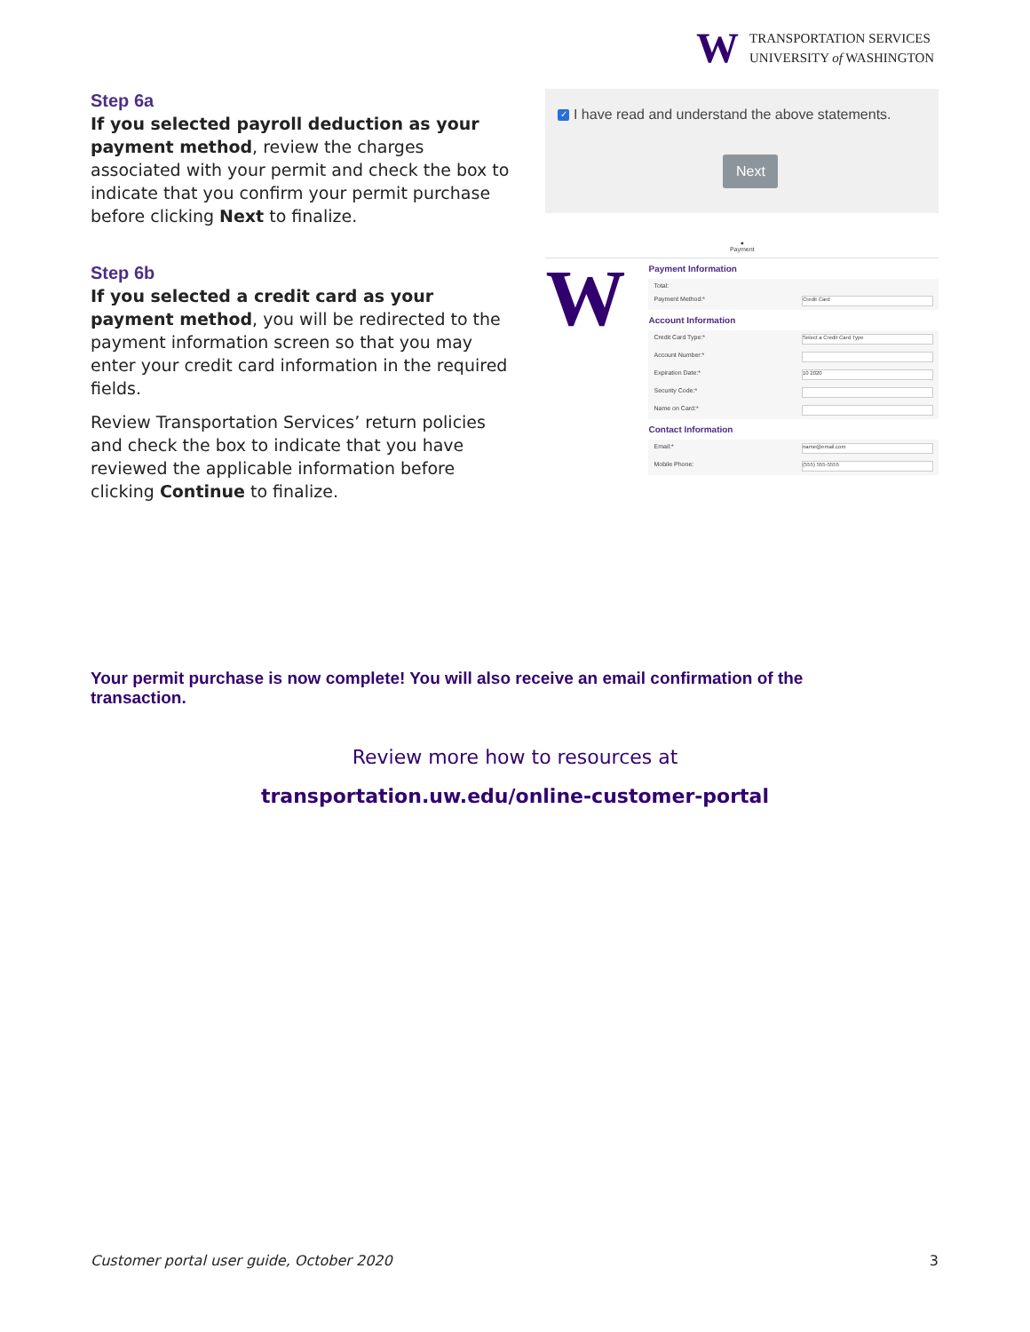W
TRANSPORTATION SERVICES
UNIVERSITY of WASHINGTON
Step 6a
If you selected payroll deduction as your payment method, review the charges associated with your permit and check the box to indicate that you confirm your permit purchase before clicking Next to finalize.
Step 6b
If you selected a credit card as your payment method, you will be redirected to the payment information screen so that you may enter your credit card information in the required fields.
Review Transportation Services’ return policies and check the box to indicate that you have reviewed the applicable information before clicking Continue to finalize.
✓ I have read and understand the above statements.
Next
●
Payment
W
Payment Information
Total:
Payment Method:* Credit Card
Account Information
Credit Card Type:* Select a Credit Card Type
Account Number:*
Expiration Date:* 10 2020
Security Code:*
Name on Card:*
Contact Information
Email:* name@email.com
Mobile Phone: (555) 555-5555
Your permit purchase is now complete! You will also receive an email confirmation of the transaction.
Review more how to resources at
transportation.uw.edu/online-customer-portal
Customer portal user guide, October 2020 3